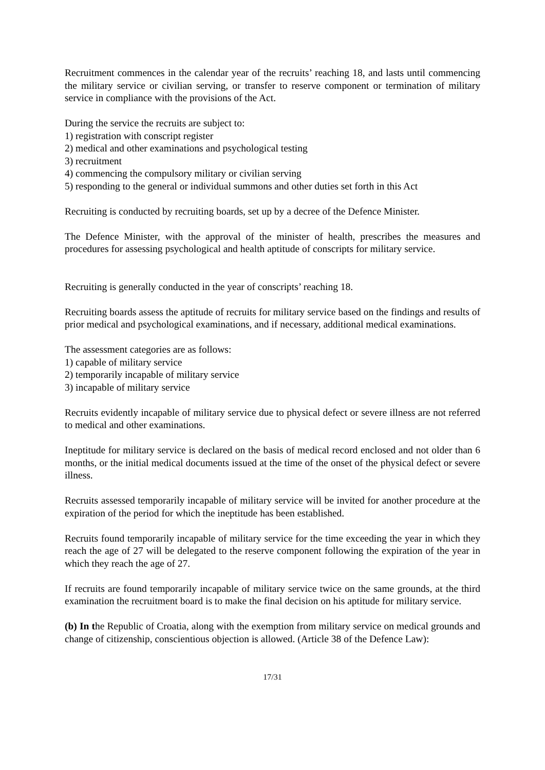Recruitment commences in the calendar year of the recruits’ reaching 18, and lasts until commencing the military service or civilian serving, or transfer to reserve component or termination of military service in compliance with the provisions of the Act.
During the service the recruits are subject to:
1) registration with conscript register
2) medical and other examinations and psychological testing
3) recruitment
4) commencing the compulsory military or civilian serving
5) responding to the general or individual summons and other duties set forth in this Act
Recruiting is conducted by recruiting boards, set up by a decree of the Defence Minister.
The Defence Minister, with the approval of the minister of health, prescribes the measures and procedures for assessing psychological and health aptitude of conscripts for military service.
Recruiting is generally conducted in the year of conscripts’ reaching 18.
Recruiting boards assess the aptitude of recruits for military service based on the findings and results of prior medical and psychological examinations, and if necessary, additional medical examinations.
The assessment categories are as follows:
1) capable of military service
2) temporarily incapable of military service
3) incapable of military service
Recruits evidently incapable of military service due to physical defect or severe illness are not referred to medical and other examinations.
Ineptitude for military service is declared on the basis of medical record enclosed and not older than 6 months, or the initial medical documents issued at the time of the onset of the physical defect or severe illness.
Recruits assessed temporarily incapable of military service will be invited for another procedure at the expiration of the period for which the ineptitude has been established.
Recruits found temporarily incapable of military service for the time exceeding the year in which they reach the age of 27 will be delegated to the reserve component following the expiration of the year in which they reach the age of 27.
If recruits are found temporarily incapable of military service twice on the same grounds, at the third examination the recruitment board is to make the final decision on his aptitude for military service.
(b) In the Republic of Croatia, along with the exemption from military service on medical grounds and change of citizenship, conscientious objection is allowed. (Article 38 of the Defence Law):
17/31